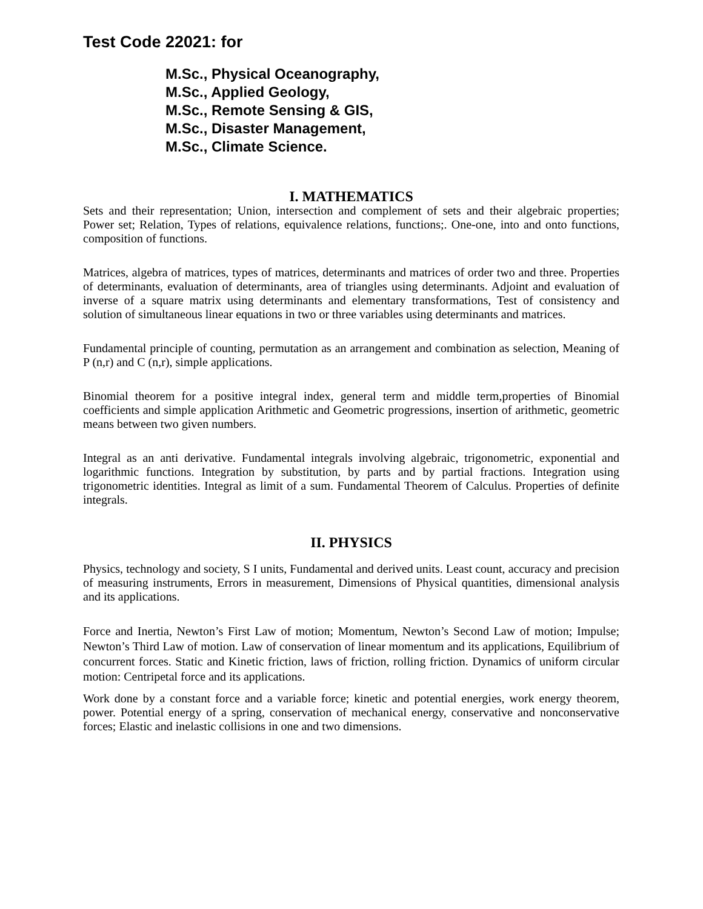Test Code 22021: for
M.Sc., Physical Oceanography,
M.Sc., Applied Geology,
M.Sc., Remote Sensing & GIS,
M.Sc., Disaster Management,
M.Sc., Climate Science.
I. MATHEMATICS
Sets and their representation; Union, intersection and complement of sets and their algebraic properties; Power set; Relation, Types of relations, equivalence relations, functions;. One-one, into and onto functions, composition of functions.
Matrices, algebra of matrices, types of matrices, determinants and matrices of order two and three. Properties of determinants, evaluation of determinants, area of triangles using determinants. Adjoint and evaluation of inverse of a square matrix using determinants and elementary transformations, Test of consistency and solution of simultaneous linear equations in two or three variables using determinants and matrices.
Fundamental principle of counting, permutation as an arrangement and combination as selection, Meaning of P (n,r) and C (n,r), simple applications.
Binomial theorem for a positive integral index, general term and middle term,properties of Binomial coefficients and simple application Arithmetic and Geometric progressions, insertion of arithmetic, geometric means between two given numbers.
Integral as an anti derivative. Fundamental integrals involving algebraic, trigonometric, exponential and logarithmic functions. Integration by substitution, by parts and by partial fractions. Integration using trigonometric identities. Integral as limit of a sum. Fundamental Theorem of Calculus. Properties of definite integrals.
II. PHYSICS
Physics, technology and society, S I units, Fundamental and derived units. Least count, accuracy and precision of measuring instruments, Errors in measurement, Dimensions of Physical quantities, dimensional analysis and its applications.
Force and Inertia, Newton’s First Law of motion; Momentum, Newton’s Second Law of motion; Impulse; Newton’s Third Law of motion. Law of conservation of linear momentum and its applications, Equilibrium of concurrent forces. Static and Kinetic friction, laws of friction, rolling friction. Dynamics of uniform circular motion: Centripetal force and its applications.
Work done by a constant force and a variable force; kinetic and potential energies, work energy theorem, power. Potential energy of a spring, conservation of mechanical energy, conservative and nonconservative forces; Elastic and inelastic collisions in one and two dimensions.